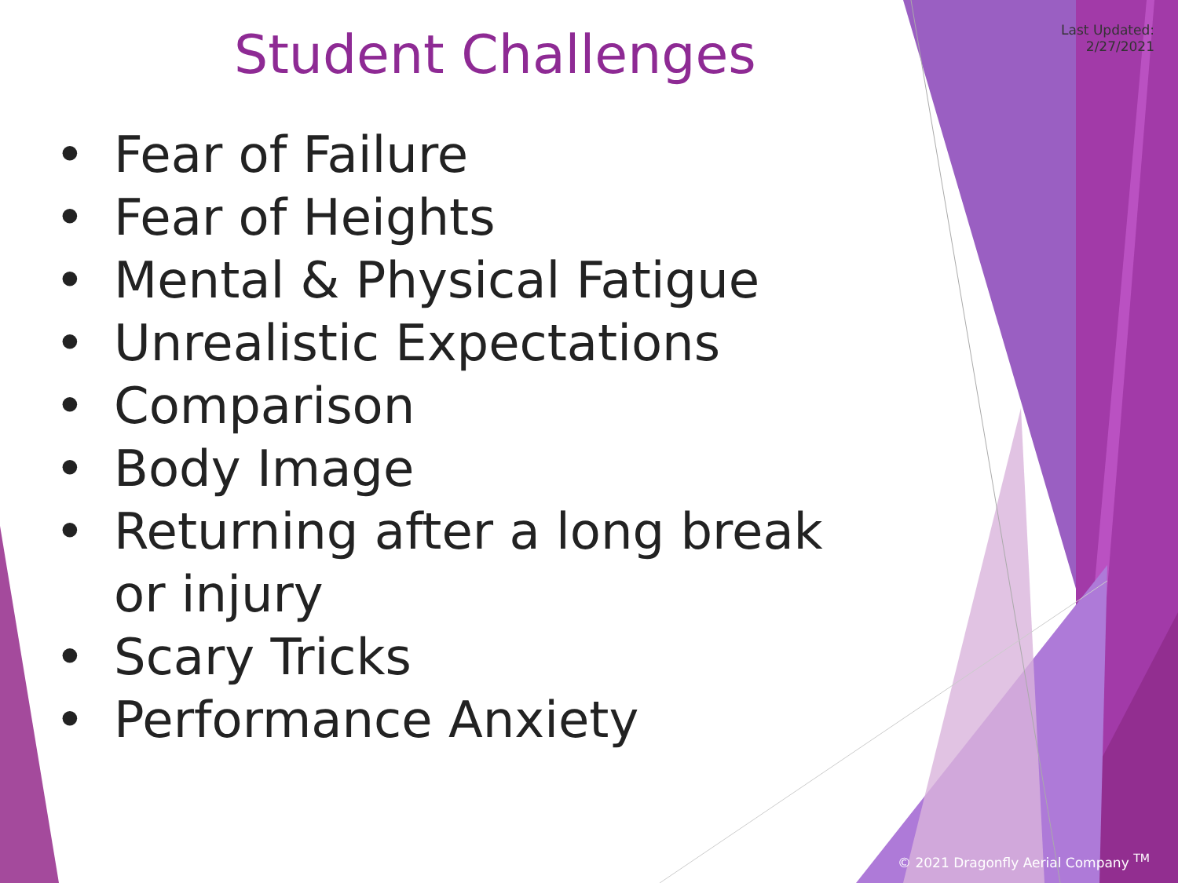Last Updated:
2/27/2021
Student Challenges
• Fear of Failure
• Fear of Heights
• Mental & Physical Fatigue
• Unrealistic Expectations
• Comparison
• Body Image
• Returning after a long break or injury
• Scary Tricks
• Performance Anxiety
© 2021 Dragonfly Aerial Company <sup>TM</sup>